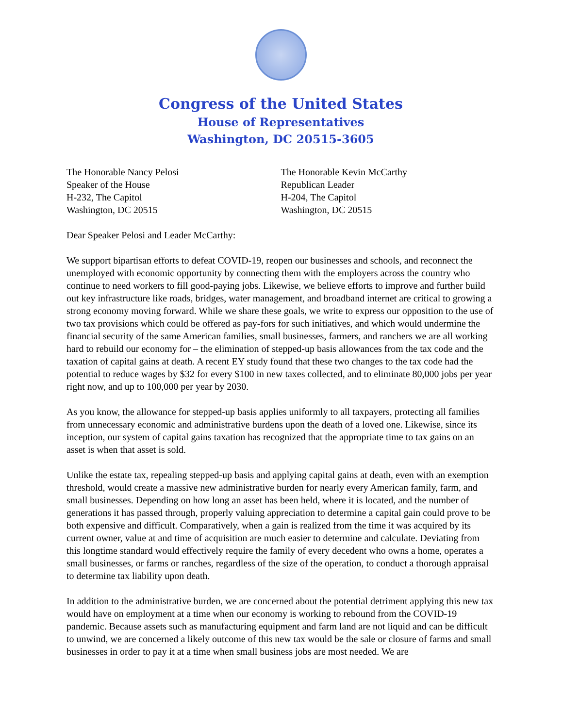Congress of the United States
House of Representatives
Washington, DC 20515-3605
The Honorable Nancy Pelosi
Speaker of the House
H-232, The Capitol
Washington, DC 20515
The Honorable Kevin McCarthy
Republican Leader
H-204, The Capitol
Washington, DC 20515
Dear Speaker Pelosi and Leader McCarthy:
We support bipartisan efforts to defeat COVID-19, reopen our businesses and schools, and reconnect the unemployed with economic opportunity by connecting them with the employers across the country who continue to need workers to fill good-paying jobs. Likewise, we believe efforts to improve and further build out key infrastructure like roads, bridges, water management, and broadband internet are critical to growing a strong economy moving forward. While we share these goals, we write to express our opposition to the use of two tax provisions which could be offered as pay-fors for such initiatives, and which would undermine the financial security of the same American families, small businesses, farmers, and ranchers we are all working hard to rebuild our economy for – the elimination of stepped-up basis allowances from the tax code and the taxation of capital gains at death. A recent EY study found that these two changes to the tax code had the potential to reduce wages by $32 for every $100 in new taxes collected, and to eliminate 80,000 jobs per year right now, and up to 100,000 per year by 2030.
As you know, the allowance for stepped-up basis applies uniformly to all taxpayers, protecting all families from unnecessary economic and administrative burdens upon the death of a loved one. Likewise, since its inception, our system of capital gains taxation has recognized that the appropriate time to tax gains on an asset is when that asset is sold.
Unlike the estate tax, repealing stepped-up basis and applying capital gains at death, even with an exemption threshold, would create a massive new administrative burden for nearly every American family, farm, and small businesses. Depending on how long an asset has been held, where it is located, and the number of generations it has passed through, properly valuing appreciation to determine a capital gain could prove to be both expensive and difficult. Comparatively, when a gain is realized from the time it was acquired by its current owner, value at and time of acquisition are much easier to determine and calculate. Deviating from this longtime standard would effectively require the family of every decedent who owns a home, operates a small businesses, or farms or ranches, regardless of the size of the operation, to conduct a thorough appraisal to determine tax liability upon death.
In addition to the administrative burden, we are concerned about the potential detriment applying this new tax would have on employment at a time when our economy is working to rebound from the COVID-19 pandemic. Because assets such as manufacturing equipment and farm land are not liquid and can be difficult to unwind, we are concerned a likely outcome of this new tax would be the sale or closure of farms and small businesses in order to pay it at a time when small business jobs are most needed. We are